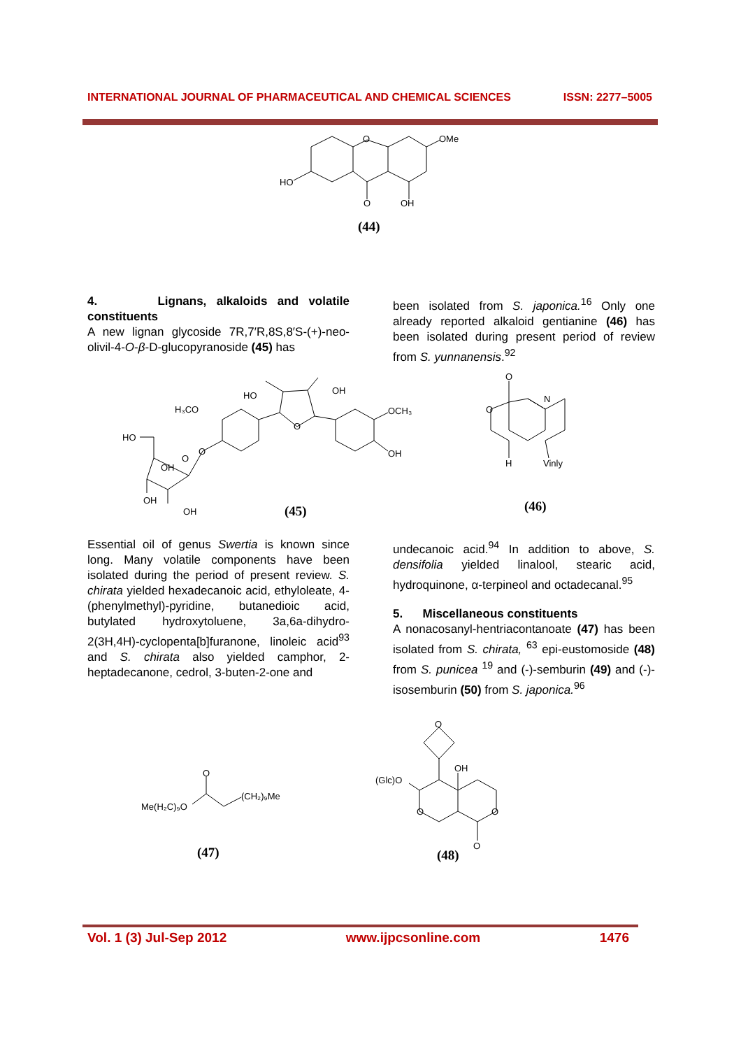INTERNATIONAL JOURNAL OF PHARMACEUTICAL AND CHEMICAL SCIENCES ISSN: 2277–5005
O
OMe
HO
O
OH
(44)
4. Lignans, alkaloids and volatile constituents
A new lignan glycoside 7R,7′R,8S,8′S-(+)-neo-olivil-4-O-β-D-glucopyranoside (45) has
been isolated from S. japonica.<sup>16</sup> Only one already reported alkaloid gentianine (46) has been isolated during present period of review from S. yunnanensis.<sup>92</sup>
H₃CO
HO
OH
OCH₃
OH
HO
O
O
O
OH
OH
OH
(45)
O
O
N
H
Vinly
(46)
Essential oil of genus Swertia is known since long. Many volatile components have been isolated during the period of present review. S. chirata yielded hexadecanoic acid, ethyloleate, 4-(phenylmethyl)-pyridine, butanedioic acid, butylated hydroxytoluene, 3a,6a-dihydro-2(3H,4H)-cyclopenta[b]furanone, linoleic acid<sup>93</sup> and S. chirata also yielded camphor, 2-heptadecanone, cedrol, 3-buten-2-one and
undecanoic acid.<sup>94</sup> In addition to above, S. densifolia yielded linalool, stearic acid, hydroquinone, α-terpineol and octadecanal.<sup>95</sup>
5. Miscellaneous constituents
A nonacosanyl-hentriacontanoate (47) has been isolated from S. chirata, <sup>63</sup> epi-eustomoside (48) from S. punicea <sup>19</sup> and (-)-semburin (49) and (-)-isosemburin (50) from S. japonica.<sup>96</sup>
O
Me(H₂C)₉O
(CH₂)₉Me
(47)
O
(Glc)O
OH
O
O
O
(48)
Vol. 1 (3) Jul-Sep 2012 www.ijpcsonline.com 1476